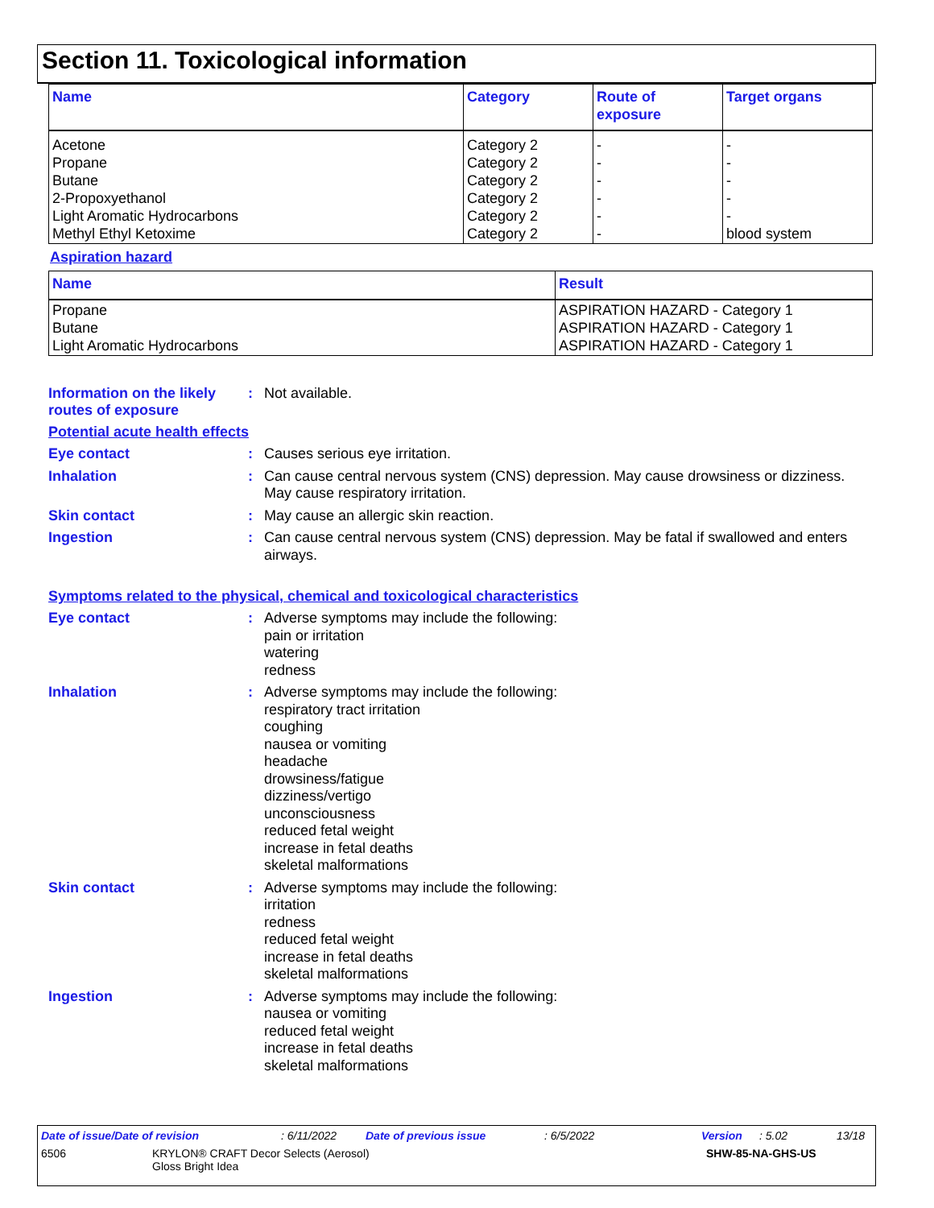Section 11. Toxicological information
| Name | Category | Route of exposure | Target organs |
| --- | --- | --- | --- |
| Acetone Propane Butane 2-Propoxyethanol Light Aromatic Hydrocarbons Methyl Ethyl Ketoxime | Category 2 Category 2 Category 2 Category 2 Category 2 Category 2 | - - - - - - | - - - - - blood system |
Aspiration hazard
| Name | Result |
| --- | --- |
| Propane Butane Light Aromatic Hydrocarbons | ASPIRATION HAZARD - Category 1 ASPIRATION HAZARD - Category 1 ASPIRATION HAZARD - Category 1 |
Information on the likely routes of exposure
:
Not available.
Potential acute health effects
Eye contact :
Causes serious eye irritation.
Inhalation :
Can cause central nervous system (CNS) depression. May cause drowsiness or dizziness. May cause respiratory irritation.
Skin contact :
May cause an allergic skin reaction.
Ingestion :
Can cause central nervous system (CNS) depression. May be fatal if swallowed and enters airways.
Symptoms related to the physical, chemical and toxicological characteristics
Eye contact :
Adverse symptoms may include the following:
pain or irritation
watering
redness
Inhalation :
Adverse symptoms may include the following:
respiratory tract irritation
coughing
nausea or vomiting
headache
drowsiness/fatigue
dizziness/vertigo
unconsciousness
reduced fetal weight
increase in fetal deaths
skeletal malformations
Skin contact :
Adverse symptoms may include the following:
irritation
redness
reduced fetal weight
increase in fetal deaths
skeletal malformations
Ingestion :
Adverse symptoms may include the following:
nausea or vomiting
reduced fetal weight
increase in fetal deaths
skeletal malformations
Date of issue/Date of revision: 6/11/2022 Date of previous issue: 6/5/2022 Version: 5.02 13/18
6506 KRYLON® CRAFT Decor Selects (Aerosol)
Gloss Bright Idea SHW-85-NA-GHS-US